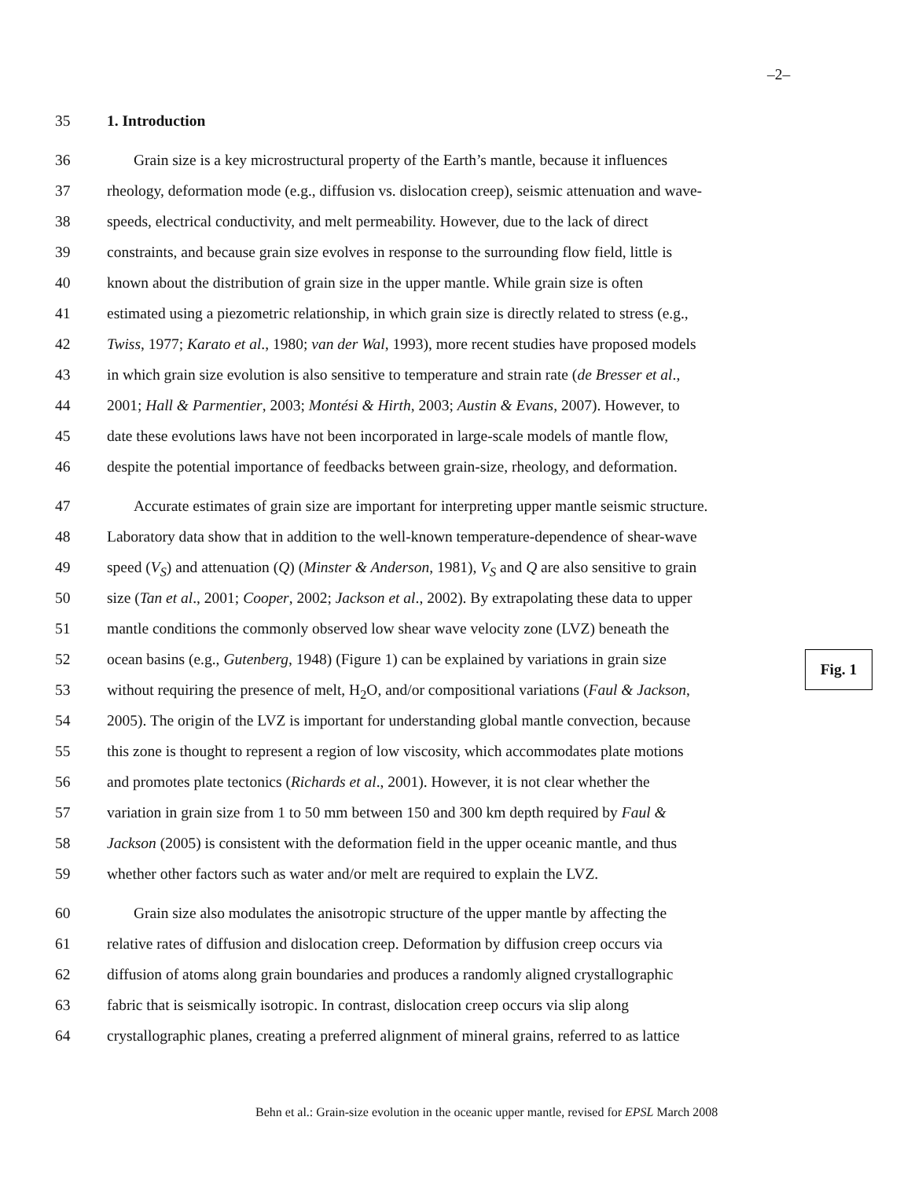–2–
35 1. Introduction
36 Grain size is a key microstructural property of the Earth’s mantle, because it influences
37 rheology, deformation mode (e.g., diffusion vs. dislocation creep), seismic attenuation and wave-
38 speeds, electrical conductivity, and melt permeability. However, due to the lack of direct
39 constraints, and because grain size evolves in response to the surrounding flow field, little is
40 known about the distribution of grain size in the upper mantle. While grain size is often
41 estimated using a piezometric relationship, in which grain size is directly related to stress (e.g.,
42 Twiss, 1977; Karato et al., 1980; van der Wal, 1993), more recent studies have proposed models
43 in which grain size evolution is also sensitive to temperature and strain rate (de Bresser et al.,
44 2001; Hall & Parmentier, 2003; Montési & Hirth, 2003; Austin & Evans, 2007). However, to
45 date these evolutions laws have not been incorporated in large-scale models of mantle flow,
46 despite the potential importance of feedbacks between grain-size, rheology, and deformation.
47 Accurate estimates of grain size are important for interpreting upper mantle seismic structure.
48 Laboratory data show that in addition to the well-known temperature-dependence of shear-wave
49 speed (V<sub>S</sub>) and attenuation (Q) (Minster & Anderson, 1981), V<sub>S</sub> and Q are also sensitive to grain
50 size (Tan et al., 2001; Cooper, 2002; Jackson et al., 2002). By extrapolating these data to upper
51 mantle conditions the commonly observed low shear wave velocity zone (LVZ) beneath the
52 ocean basins (e.g., Gutenberg, 1948) (Figure 1) can be explained by variations in grain size
53 without requiring the presence of melt, H<sub>2</sub>O, and/or compositional variations (Faul & Jackson,
54 2005). The origin of the LVZ is important for understanding global mantle convection, because
55 this zone is thought to represent a region of low viscosity, which accommodates plate motions
56 and promotes plate tectonics (Richards et al., 2001). However, it is not clear whether the
57 variation in grain size from 1 to 50 mm between 150 and 300 km depth required by Faul &
58 Jackson (2005) is consistent with the deformation field in the upper oceanic mantle, and thus
59 whether other factors such as water and/or melt are required to explain the LVZ.
60 Grain size also modulates the anisotropic structure of the upper mantle by affecting the
61 relative rates of diffusion and dislocation creep. Deformation by diffusion creep occurs via
62 diffusion of atoms along grain boundaries and produces a randomly aligned crystallographic
63 fabric that is seismically isotropic. In contrast, dislocation creep occurs via slip along
64 crystallographic planes, creating a preferred alignment of mineral grains, referred to as lattice
Fig. 1
Behn et al.: Grain-size evolution in the oceanic upper mantle, revised for EPSL March 2008